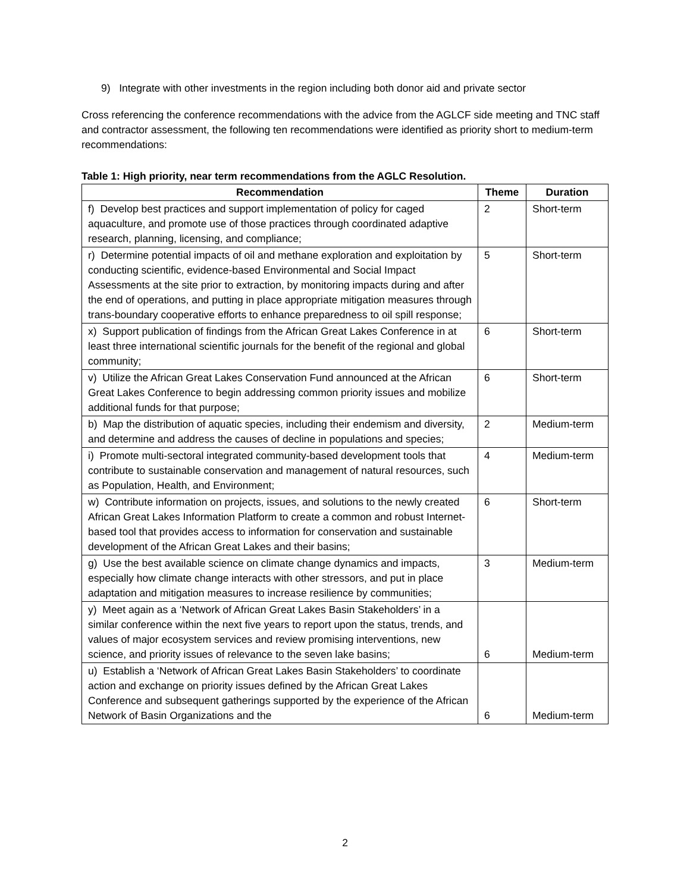9) Integrate with other investments in the region including both donor aid and private sector
Cross referencing the conference recommendations with the advice from the AGLCF side meeting and TNC staff and contractor assessment, the following ten recommendations were identified as priority short to medium-term recommendations:
Table 1: High priority, near term recommendations from the AGLC Resolution.
| Recommendation | Theme | Duration |
| --- | --- | --- |
| f) Develop best practices and support implementation of policy for caged aquaculture, and promote use of those practices through coordinated adaptive research, planning, licensing, and compliance; | 2 | Short-term |
| r) Determine potential impacts of oil and methane exploration and exploitation by conducting scientific, evidence-based Environmental and Social Impact Assessments at the site prior to extraction, by monitoring impacts during and after the end of operations, and putting in place appropriate mitigation measures through trans-boundary cooperative efforts to enhance preparedness to oil spill response; | 5 | Short-term |
| x) Support publication of findings from the African Great Lakes Conference in at least three international scientific journals for the benefit of the regional and global community; | 6 | Short-term |
| v) Utilize the African Great Lakes Conservation Fund announced at the African Great Lakes Conference to begin addressing common priority issues and mobilize additional funds for that purpose; | 6 | Short-term |
| b) Map the distribution of aquatic species, including their endemism and diversity, and determine and address the causes of decline in populations and species; | 2 | Medium-term |
| i) Promote multi-sectoral integrated community-based development tools that contribute to sustainable conservation and management of natural resources, such as Population, Health, and Environment; | 4 | Medium-term |
| w) Contribute information on projects, issues, and solutions to the newly created African Great Lakes Information Platform to create a common and robust Internet-based tool that provides access to information for conservation and sustainable development of the African Great Lakes and their basins; | 6 | Short-term |
| g) Use the best available science on climate change dynamics and impacts, especially how climate change interacts with other stressors, and put in place adaptation and mitigation measures to increase resilience by communities; | 3 | Medium-term |
| y) Meet again as a ‘Network of African Great Lakes Basin Stakeholders’ in a similar conference within the next five years to report upon the status, trends, and values of major ecosystem services and review promising interventions, new science, and priority issues of relevance to the seven lake basins; | 6 | Medium-term |
| u) Establish a ‘Network of African Great Lakes Basin Stakeholders’ to coordinate action and exchange on priority issues defined by the African Great Lakes Conference and subsequent gatherings supported by the experience of the African Network of Basin Organizations and the | 6 | Medium-term |
2